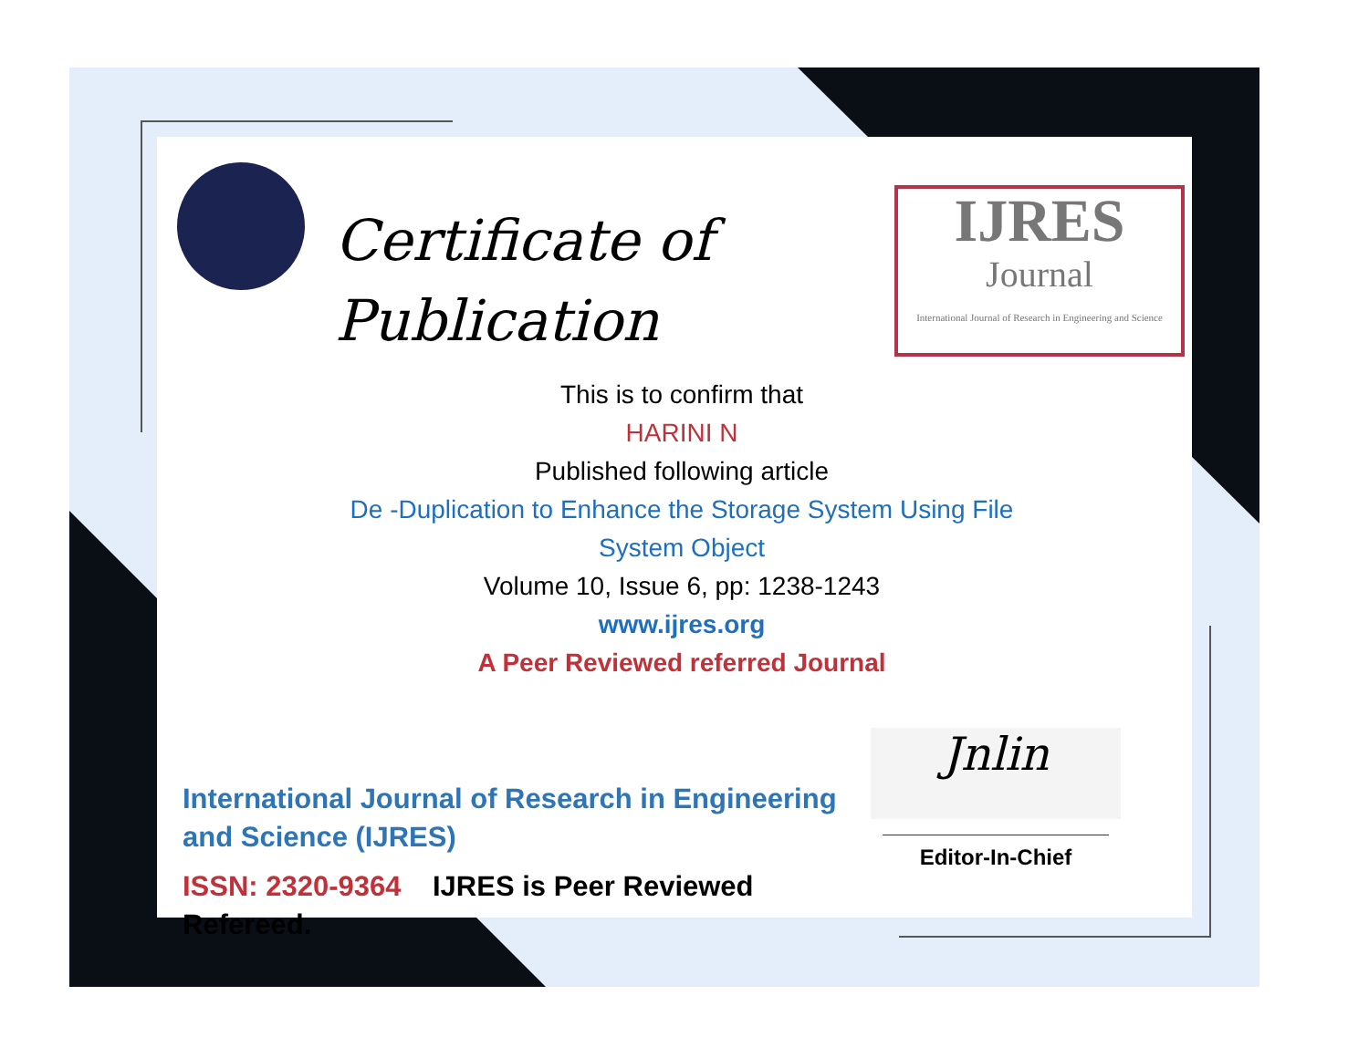Certificate of
Publication
IJRES
Journal
International Journal of Research in Engineering and Science
This is to confirm that
HARINI N
Published following article
De -Duplication to Enhance the Storage System Using File
System Object
Volume 10, Issue 6, pp: 1238-1243
www.ijres.org
A Peer Reviewed referred Journal
International Journal of Research in Engineering and Science (IJRES)
ISSN: 2320-9364 IJRES is Peer Reviewed Refereed.
Jnlin
Editor-In-Chief